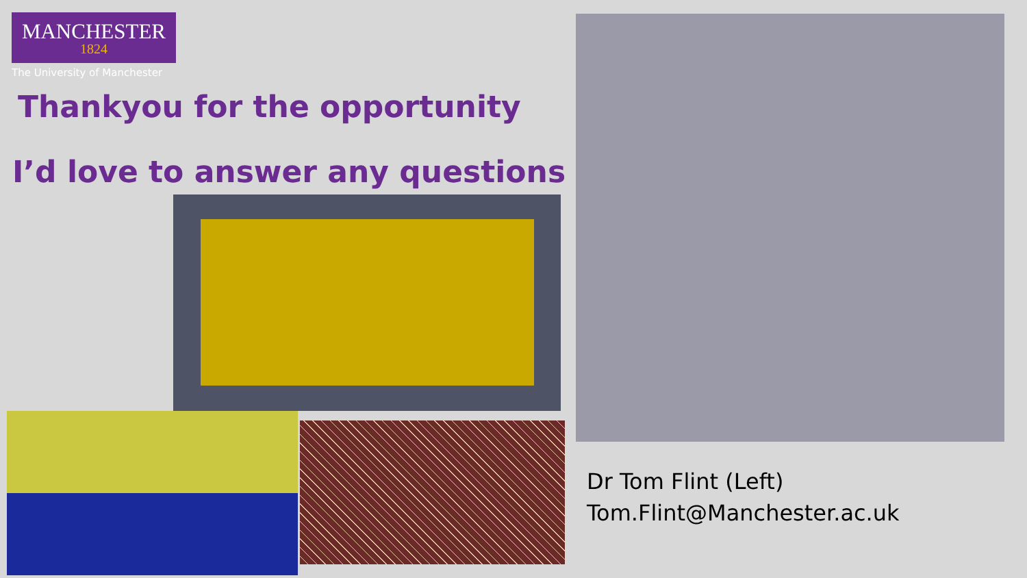MANCHESTER
1824
The University of Manchester
Thankyou for the opportunity
I’d love to answer any questions
Dr Tom Flint (Left)
Tom.Flint@Manchester.ac.uk